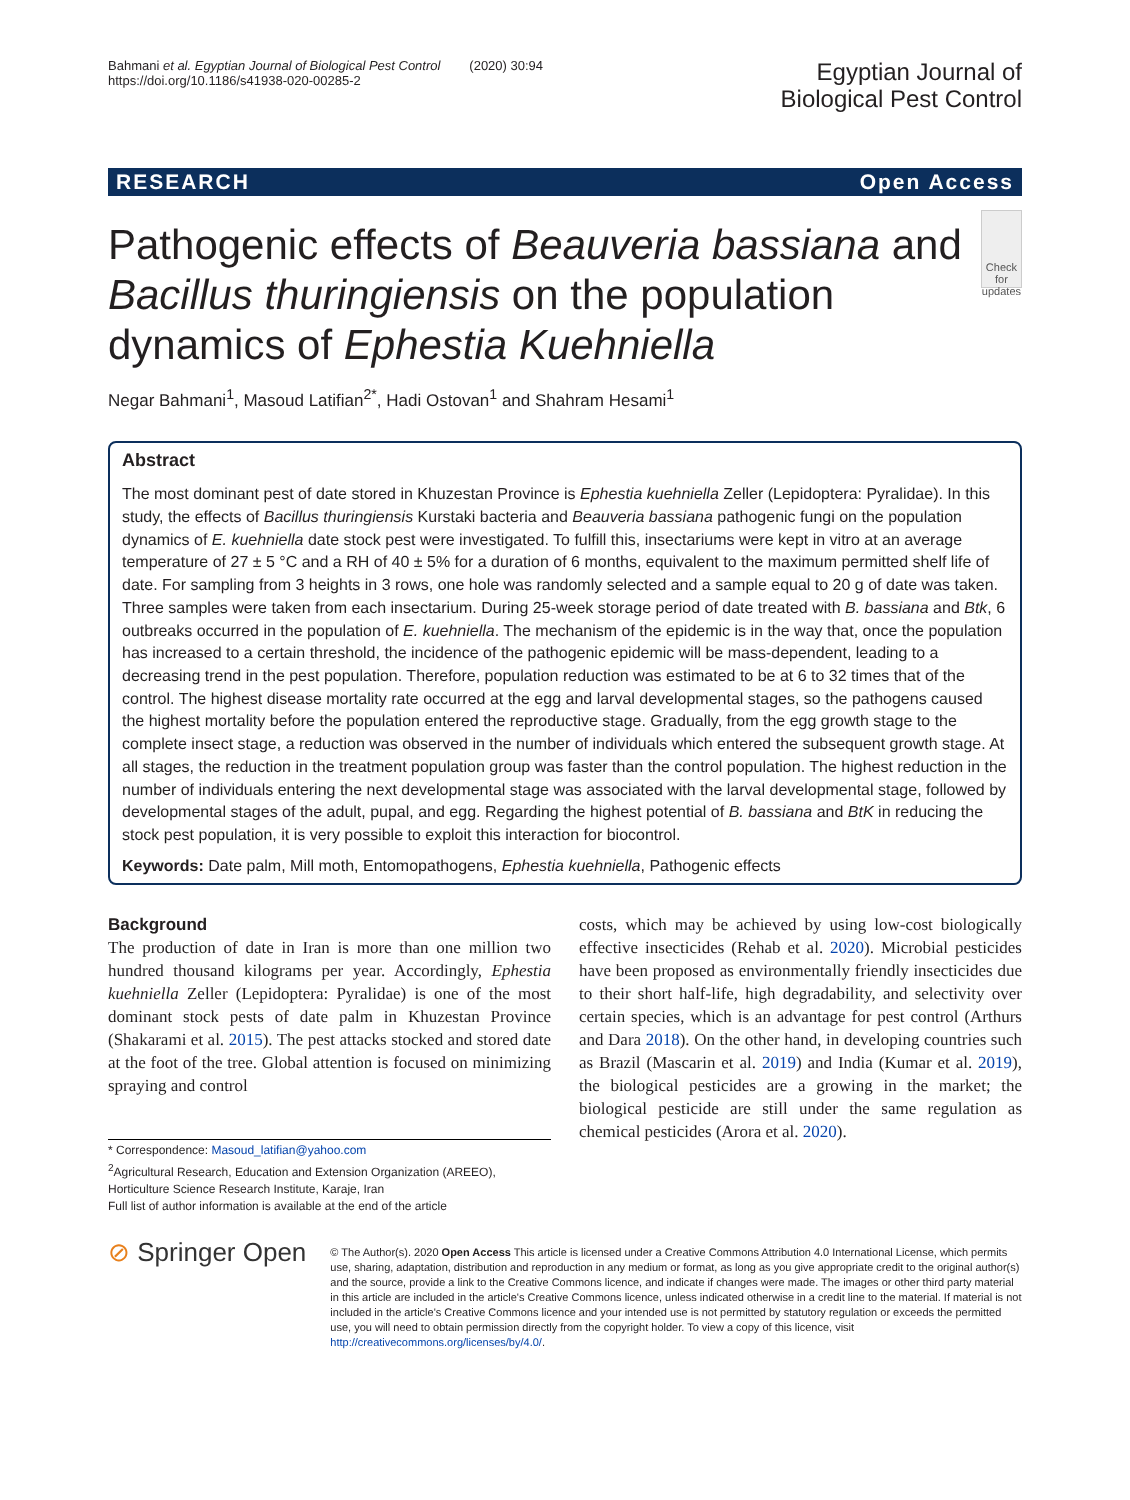Bahmani et al. Egyptian Journal of Biological Pest Control (2020) 30:94
https://doi.org/10.1186/s41938-020-00285-2
Egyptian Journal of
Biological Pest Control
RESEARCH Open Access
Pathogenic effects of Beauveria bassiana and Bacillus thuringiensis on the population dynamics of Ephestia Kuehniella
Check for updates
Negar Bahmani<sup>1</sup>, Masoud Latifian<sup>2*</sup>, Hadi Ostovan<sup>1</sup> and Shahram Hesami<sup>1</sup>
Abstract
The most dominant pest of date stored in Khuzestan Province is Ephestia kuehniella Zeller (Lepidoptera: Pyralidae). In this study, the effects of Bacillus thuringiensis Kurstaki bacteria and Beauveria bassiana pathogenic fungi on the population dynamics of E. kuehniella date stock pest were investigated. To fulfill this, insectariums were kept in vitro at an average temperature of 27 ± 5 °C and a RH of 40 ± 5% for a duration of 6 months, equivalent to the maximum permitted shelf life of date. For sampling from 3 heights in 3 rows, one hole was randomly selected and a sample equal to 20 g of date was taken. Three samples were taken from each insectarium. During 25-week storage period of date treated with B. bassiana and Btk, 6 outbreaks occurred in the population of E. kuehniella. The mechanism of the epidemic is in the way that, once the population has increased to a certain threshold, the incidence of the pathogenic epidemic will be mass-dependent, leading to a decreasing trend in the pest population. Therefore, population reduction was estimated to be at 6 to 32 times that of the control. The highest disease mortality rate occurred at the egg and larval developmental stages, so the pathogens caused the highest mortality before the population entered the reproductive stage. Gradually, from the egg growth stage to the complete insect stage, a reduction was observed in the number of individuals which entered the subsequent growth stage. At all stages, the reduction in the treatment population group was faster than the control population. The highest reduction in the number of individuals entering the next developmental stage was associated with the larval developmental stage, followed by developmental stages of the adult, pupal, and egg. Regarding the highest potential of B. bassiana and BtK in reducing the stock pest population, it is very possible to exploit this interaction for biocontrol.
Keywords: Date palm, Mill moth, Entomopathogens, Ephestia kuehniella, Pathogenic effects
Background
The production of date in Iran is more than one million two hundred thousand kilograms per year. Accordingly, Ephestia kuehniella Zeller (Lepidoptera: Pyralidae) is one of the most dominant stock pests of date palm in Khuzestan Province (Shakarami et al. 2015). The pest attacks stocked and stored date at the foot of the tree. Global attention is focused on minimizing spraying and control
* Correspondence: Masoud_latifian@yahoo.com
<sup>2</sup> Agricultural Research, Education and Extension Organization (AREEO), Horticulture Science Research Institute, Karaje, Iran
Full list of author information is available at the end of the article
costs, which may be achieved by using low-cost biologically effective insecticides (Rehab et al. 2020). Microbial pesticides have been proposed as environmentally friendly insecticides due to their short half-life, high degradability, and selectivity over certain species, which is an advantage for pest control (Arthurs and Dara 2018). On the other hand, in developing countries such as Brazil (Mascarin et al. 2019) and India (Kumar et al. 2019), the biological pesticides are a growing in the market; the biological pesticide are still under the same regulation as chemical pesticides (Arora et al. 2020).
⊘ Springer Open
© The Author(s). 2020 Open Access This article is licensed under a Creative Commons Attribution 4.0 International License, which permits use, sharing, adaptation, distribution and reproduction in any medium or format, as long as you give appropriate credit to the original author(s) and the source, provide a link to the Creative Commons licence, and indicate if changes were made. The images or other third party material in this article are included in the article's Creative Commons licence, unless indicated otherwise in a credit line to the material. If material is not included in the article's Creative Commons licence and your intended use is not permitted by statutory regulation or exceeds the permitted use, you will need to obtain permission directly from the copyright holder. To view a copy of this licence, visit http://creativecommons.org/licenses/by/4.0/.